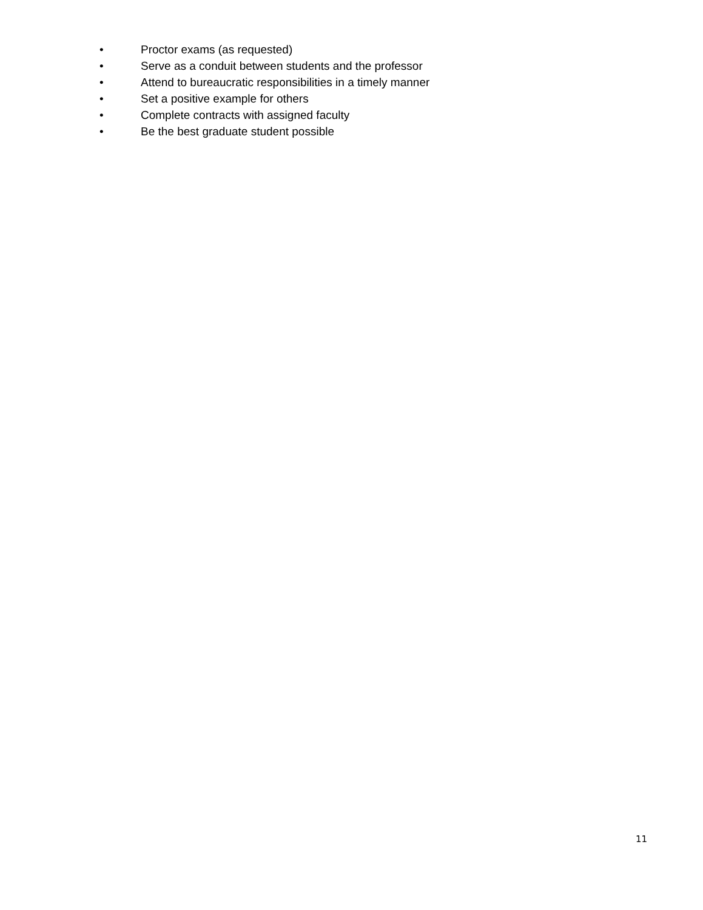• Proctor exams (as requested)
• Serve as a conduit between students and the professor
• Attend to bureaucratic responsibilities in a timely manner
• Set a positive example for others
• Complete contracts with assigned faculty
• Be the best graduate student possible
11